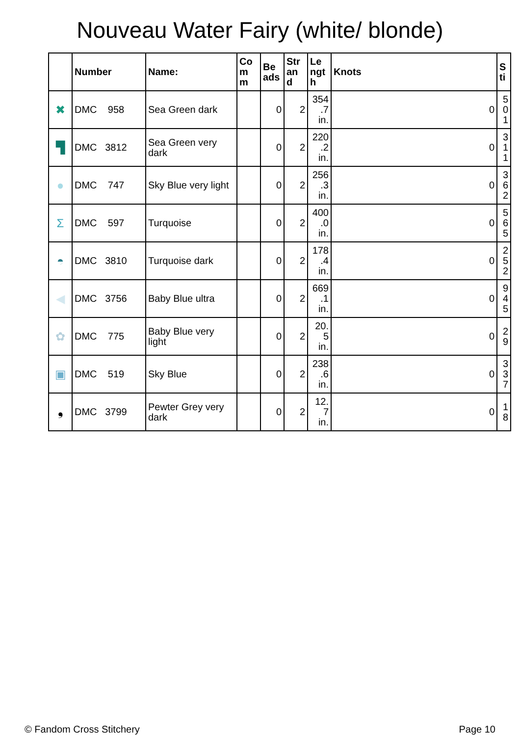Nouveau Water Fairy (white/ blonde)
| | Number | Name: | Co m m | Be ads | Str an d | Le ngt h | Knots | S ti |
| --- | --- | --- | --- | --- | --- | --- | --- | --- |
| ✖ | DMC 958 | Sea Green dark | | 0 | 2 | 354 .7 in. | 0 | 5 0 1 |
| ▜ | DMC 3812 | Sea Green very dark | | 0 | 2 | 220 .2 in. | 0 | 3 1 1 |
| ● | DMC 747 | Sky Blue very light | | 0 | 2 | 256 .3 in. | 0 | 3 6 2 |
| Σ | DMC 597 | Turquoise | | 0 | 2 | 400 .0 in. | 0 | 5 6 5 |
| ◓ | DMC 3810 | Turquoise dark | | 0 | 2 | 178 .4 in. | 0 | 2 5 2 |
| ◀ | DMC 3756 | Baby Blue ultra | | 0 | 2 | 669 .1 in. | 0 | 9 4 5 |
| ✿ | DMC 775 | Baby Blue very light | | 0 | 2 | 20. 5 in. | 0 | 2 9 |
| ▣ | DMC 519 | Sky Blue | | 0 | 2 | 238 .6 in. | 0 | 3 3 7 |
| ❟ | DMC 3799 | Pewter Grey very dark | | 0 | 2 | 12. 7 in. | 0 | 1 8 |
© Fandom Cross Stitchery Page 10